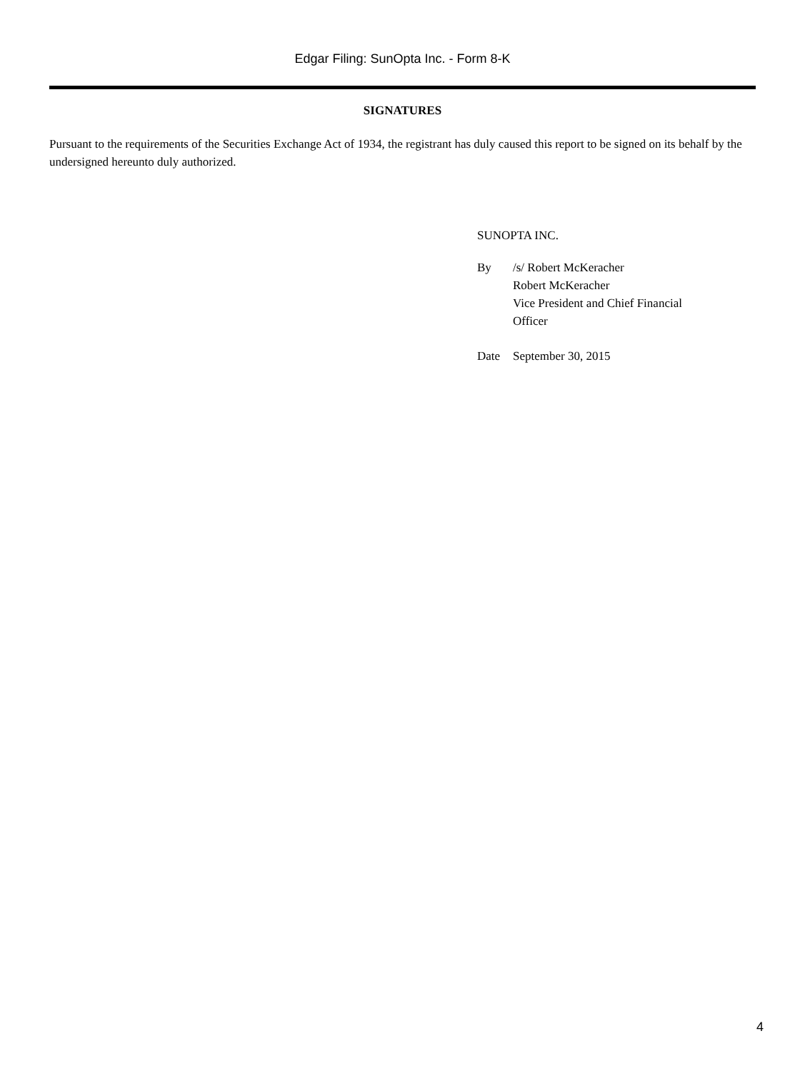Edgar Filing: SunOpta Inc. - Form 8-K
SIGNATURES
Pursuant to the requirements of the Securities Exchange Act of 1934, the registrant has duly caused this report to be signed on its behalf by the undersigned hereunto duly authorized.
SUNOPTA INC.
| By | /s/ Robert McKeracher Robert McKeracher Vice President and Chief Financial Officer |
| Date | September 30, 2015 |
4